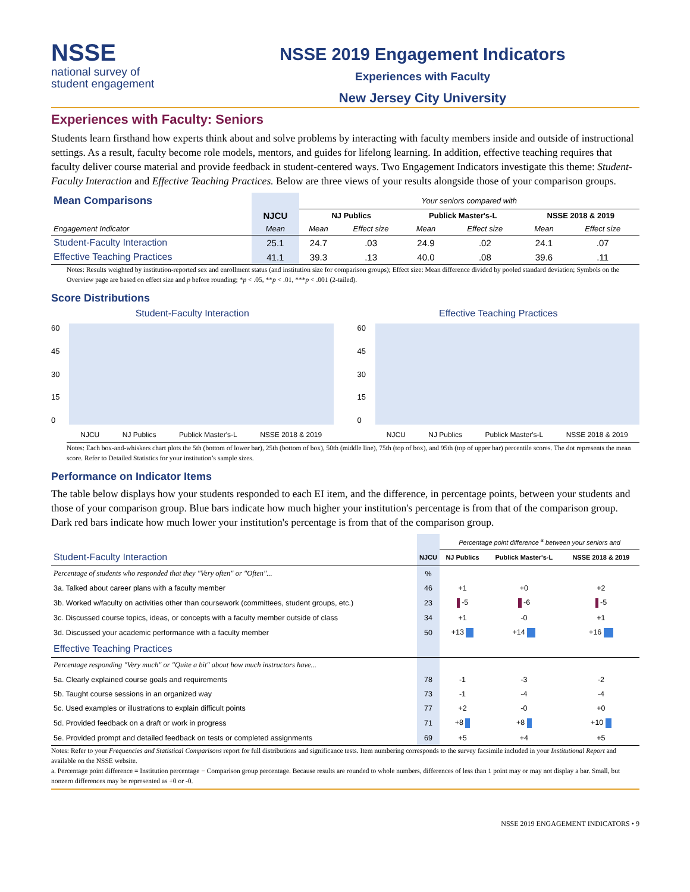NSSE
national survey of
student engagement
NSSE 2019 Engagement Indicators
Experiences with Faculty
New Jersey City University
Experiences with Faculty: Seniors
Students learn firsthand how experts think about and solve problems by interacting with faculty members inside and outside of instructional settings. As a result, faculty become role models, mentors, and guides for lifelong learning. In addition, effective teaching requires that faculty deliver course material and provide feedback in student-centered ways. Two Engagement Indicators investigate this theme: Student-Faculty Interaction and Effective Teaching Practices. Below are three views of your results alongside those of your comparison groups.
| Mean Comparisons | | Your seniors compared with | | | | | |
| --- | --- | --- | --- | --- | --- | --- | --- |
| | NJCU | NJ Publics | | Publick Master's-L | | NSSE 2018 & 2019 | |
| Engagement Indicator | Mean | Mean | Effect size | Mean | Effect size | Mean | Effect size |
| Student-Faculty Interaction | 25.1 | 24.7 | .03 | 24.9 | .02 | 24.1 | .07 |
| Effective Teaching Practices | 41.1 | 39.3 | .13 | 40.0 | .08 | 39.6 | .11 |
Notes: Results weighted by institution-reported sex and enrollment status (and institution size for comparison groups); Effect size: Mean difference divided by pooled standard deviation; Symbols on the Overview page are based on effect size and p before rounding; *p < .05, **p < .01, ***p < .001 (2-tailed).
Score Distributions
Student-Faculty Interaction
60
45
30
15
0
NJCU NJ Publics Publick Master's-L NSSE 2018 & 2019
Effective Teaching Practices
60
45
30
15
0
NJCU NJ Publics Publick Master's-L NSSE 2018 & 2019
Notes: Each box-and-whiskers chart plots the 5th (bottom of lower bar), 25th (bottom of box), 50th (middle line), 75th (top of box), and 95th (top of upper bar) percentile scores. The dot represents the mean score. Refer to Detailed Statistics for your institution’s sample sizes.
Performance on Indicator Items
The table below displays how your students responded to each EI item, and the difference, in percentage points, between your students and those of your comparison group. Blue bars indicate how much higher your institution's percentage is from that of the comparison group. Dark red bars indicate how much lower your institution's percentage is from that of the comparison group.
| | | Percentage point difference <sup>a</sup> between your seniors and | | |
| Student-Faculty Interaction | NJCU | NJ Publics | Publick Master's-L | NSSE 2018 & 2019 |
| Percentage of students who responded that they "Very often" or "Often"... | % | | | |
| 3a. Talked about career plans with a faculty member | 46 | +1 | +0 | +2 |
| 3b. Worked w/faculty on activities other than coursework (committees, student groups, etc.) | 23 | -5 | -6 | -5 |
| 3c. Discussed course topics, ideas, or concepts with a faculty member outside of class | 34 | +1 | -0 | +1 |
| 3d. Discussed your academic performance with a faculty member | 50 | +13 | +14 | +16 |
| Effective Teaching Practices | | | | |
| Percentage responding "Very much" or "Quite a bit" about how much instructors have... | | | | |
| 5a. Clearly explained course goals and requirements | 78 | -1 | -3 | -2 |
| 5b. Taught course sessions in an organized way | 73 | -1 | -4 | -4 |
| 5c. Used examples or illustrations to explain difficult points | 77 | +2 | -0 | +0 |
| 5d. Provided feedback on a draft or work in progress | 71 | +8 | +8 | +10 |
| 5e. Provided prompt and detailed feedback on tests or completed assignments | 69 | +5 | +4 | +5 |
Notes: Refer to your Frequencies and Statistical Comparisons report for full distributions and significance tests. Item numbering corresponds to the survey facsimile included in your Institutional Report and available on the NSSE website.
a. Percentage point difference = Institution percentage − Comparison group percentage. Because results are rounded to whole numbers, differences of less than 1 point may or may not display a bar. Small, but nonzero differences may be represented as +0 or -0.
NSSE 2019 ENGAGEMENT INDICATORS • 9